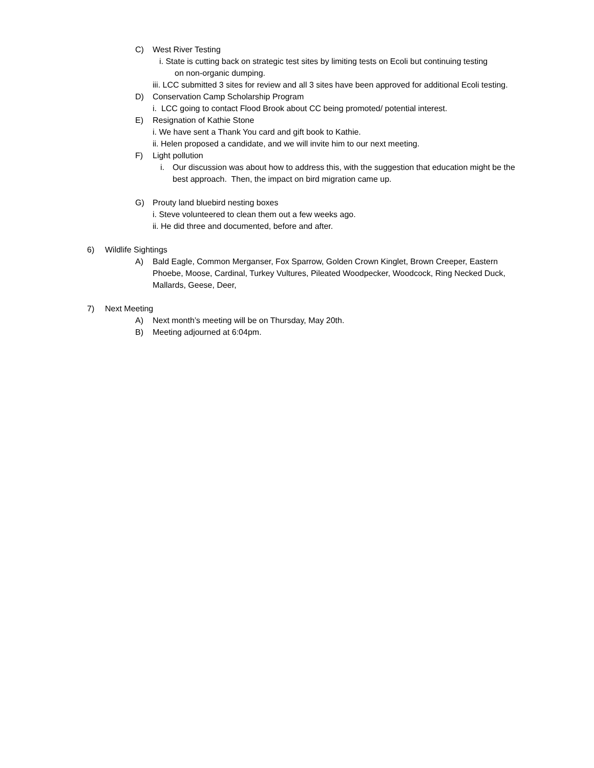C) West River Testing
i. State is cutting back on strategic test sites by limiting tests on Ecoli but continuing testing
on non-organic dumping.
iii. LCC submitted 3 sites for review and all 3 sites have been approved for additional Ecoli testing.
D) Conservation Camp Scholarship Program
i. LCC going to contact Flood Brook about CC being promoted/ potential interest.
E) Resignation of Kathie Stone
i. We have sent a Thank You card and gift book to Kathie.
ii. Helen proposed a candidate, and we will invite him to our next meeting.
F) Light pollution
i. Our discussion was about how to address this, with the suggestion that education might be the best approach. Then, the impact on bird migration came up.
G) Prouty land bluebird nesting boxes
i. Steve volunteered to clean them out a few weeks ago.
ii. He did three and documented, before and after.
6) Wildlife Sightings
A) Bald Eagle, Common Merganser, Fox Sparrow, Golden Crown Kinglet, Brown Creeper, Eastern Phoebe, Moose, Cardinal, Turkey Vultures, Pileated Woodpecker, Woodcock, Ring Necked Duck, Mallards, Geese, Deer,
7) Next Meeting
A) Next month’s meeting will be on Thursday, May 20th.
B) Meeting adjourned at 6:04pm.